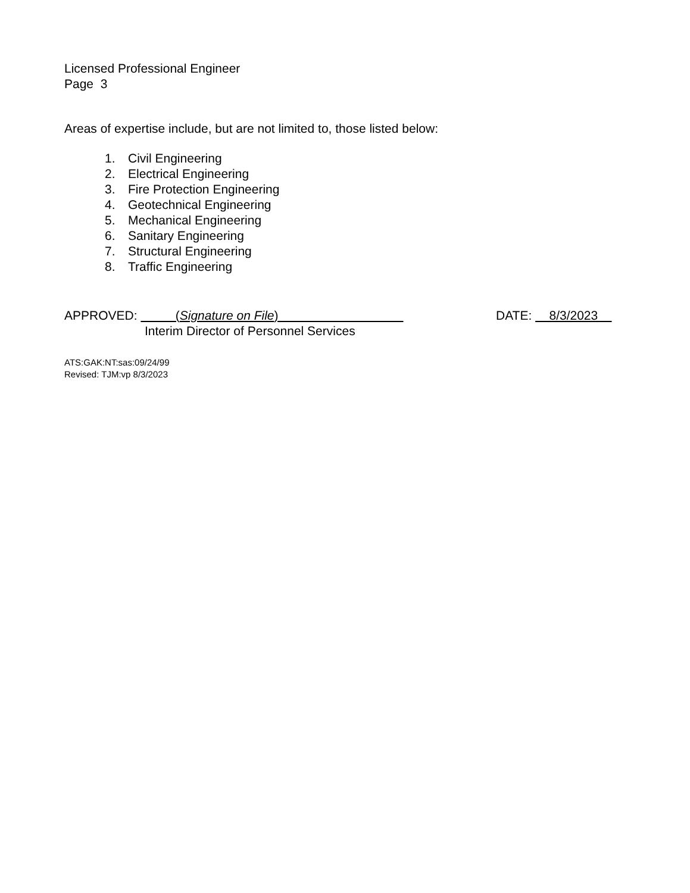Licensed Professional Engineer
Page 3
Areas of expertise include, but are not limited to, those listed below:
1. Civil Engineering
2. Electrical Engineering
3. Fire Protection Engineering
4. Geotechnical Engineering
5. Mechanical Engineering
6. Sanitary Engineering
7. Structural Engineering
8. Traffic Engineering
APPROVED: (Signature on File)
Interim Director of Personnel Services
DATE: 8/3/2023
ATS:GAK:NT:sas:09/24/99
Revised: TJM:vp 8/3/2023